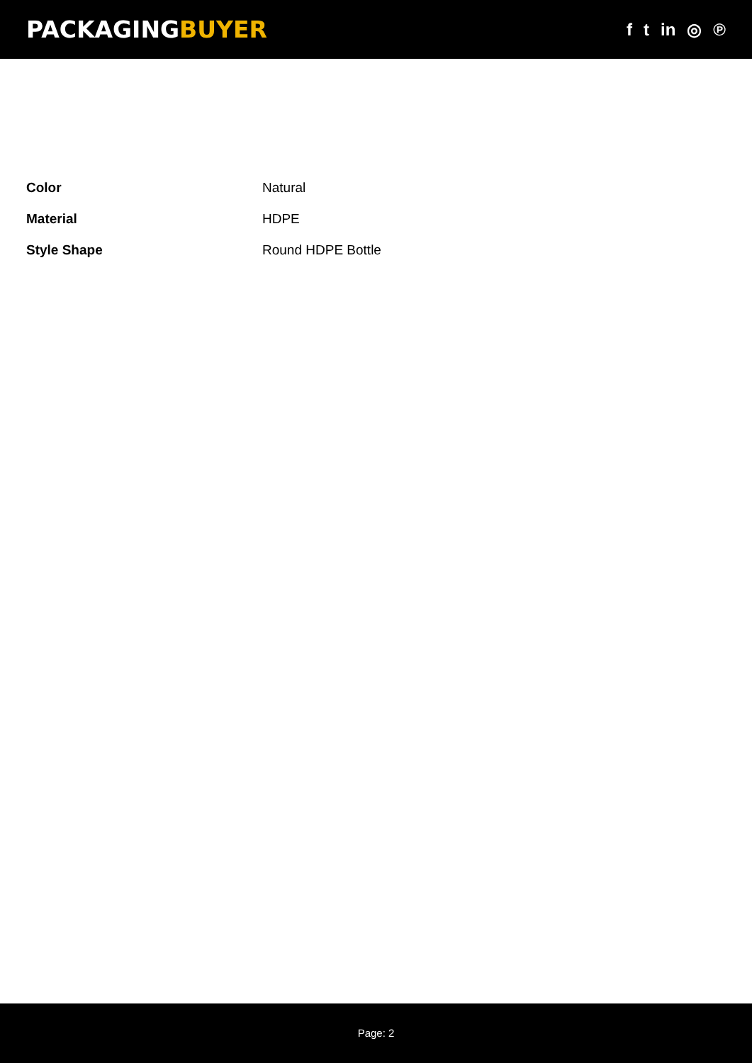PACKAGINGBUYER
f t in ◎ ℗
| Color | Natural |
| Material | HDPE |
| Style Shape | Round HDPE Bottle |
Page: 2